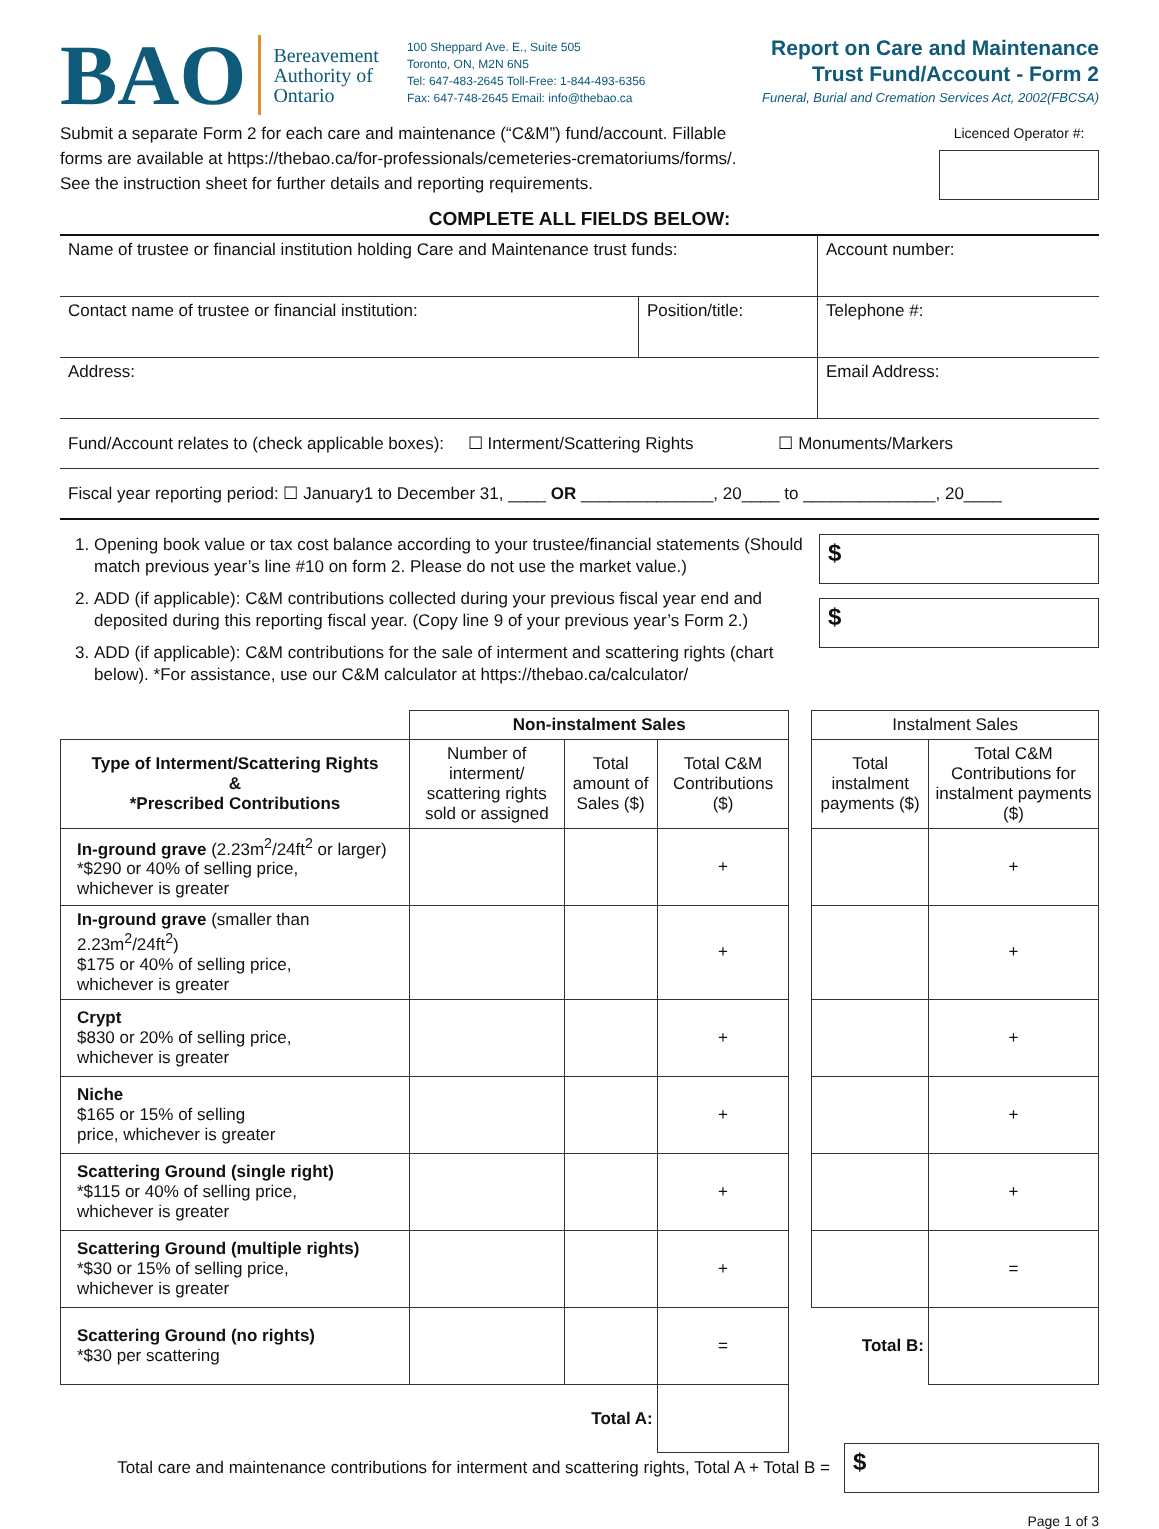BAO
Bereavement
Authority of
Ontario
100 Sheppard Ave. E., Suite 505
Toronto, ON, M2N 6N5
Tel: 647-483-2645 Toll-Free: 1-844-493-6356
Fax: 647-748-2645 Email: info@thebao.ca
Report on Care and Maintenance
Trust Fund/Account - Form 2
Funeral, Burial and Cremation Services Act, 2002(FBCSA)
Submit a separate Form 2 for each care and maintenance (“C&M”) fund/account. Fillable
forms are available at https://thebao.ca/for-professionals/cemeteries-crematoriums/forms/.
See the instruction sheet for further details and reporting requirements.
Licenced Operator #:
COMPLETE ALL FIELDS BELOW:
| Name of trustee or financial institution holding Care and Maintenance trust funds: | | Account number: |
| Contact name of trustee or financial institution: | Position/title: | Telephone #: |
| Address: | | Email Address: |
Fund/Account relates to (check applicable boxes): ☐ Interment/Scattering Rights ☐ Monuments/Markers
Fiscal year reporting period: ☐ January1 to December 31, ____ OR ______________, 20____ to ______________, 20____
1. Opening book value or tax cost balance according to your trustee/financial statements (Should match previous year’s line #10 on form 2. Please do not use the market value.)
2. ADD (if applicable): C&M contributions collected during your previous fiscal year end and deposited during this reporting fiscal year. (Copy line 9 of your previous year’s Form 2.)
3. ADD (if applicable): C&M contributions for the sale of interment and scattering rights (chart below). *For assistance, use our C&M calculator at https://thebao.ca/calculator/
$
$
| | Non-instalment Sales | | | | Instalment Sales | |
| --- | --- | --- | --- | --- | --- | --- |
| Type of Interment/Scattering Rights & *Prescribed Contributions | Number of interment/ scattering rights sold or assigned | Total amount of Sales ($) | Total C&M Contributions ($) | | Total instalment payments ($) | Total C&M Contributions for instalment payments ($) |
| In-ground grave (2.23m<sup>2</sup>/24ft<sup>2</sup> or larger) *$290 or 40% of selling price, whichever is greater | | | + | | | + |
| In-ground grave (smaller than 2.23m<sup>2</sup>/24ft<sup>2</sup>) $175 or 40% of selling price, whichever is greater | | | + | | | + |
| Crypt $830 or 20% of selling price, whichever is greater | | | + | | | + |
| Niche $165 or 15% of selling price, whichever is greater | | | + | | | + |
| Scattering Ground (single right) *$115 or 40% of selling price, whichever is greater | | | + | | | + |
| Scattering Ground (multiple rights) *$30 or 15% of selling price, whichever is greater | | | + | | | = |
| Scattering Ground (no rights) *$30 per scattering | | | = | | Total B: | |
| | | Total A: | | | | |
Total care and maintenance contributions for interment and scattering rights, Total A + Total B =
$
Page 1 of 3